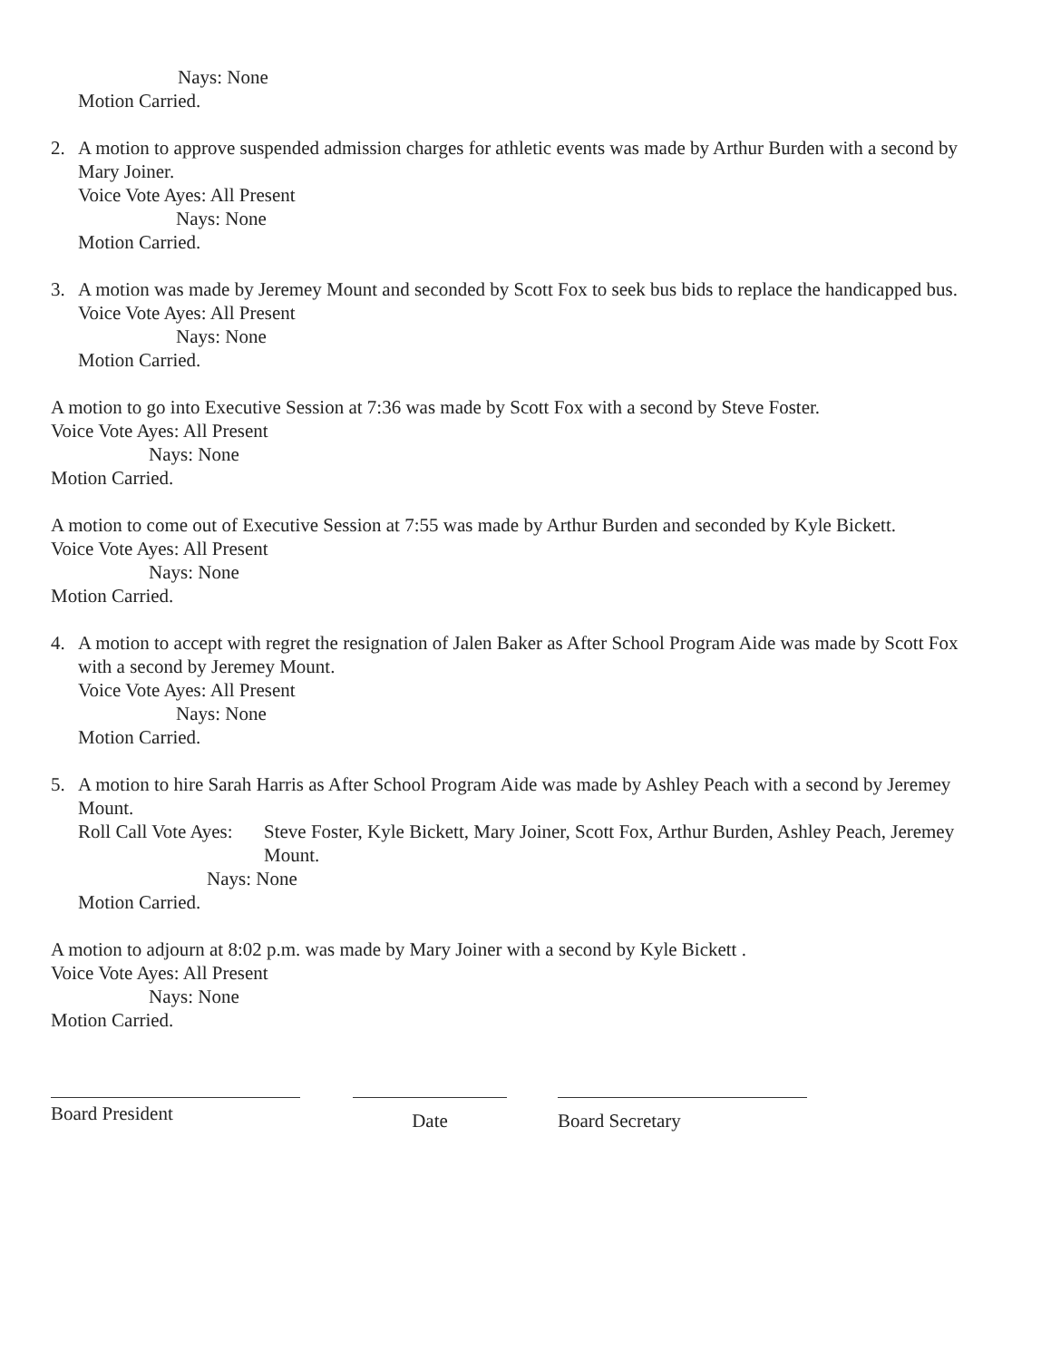Nays: None
Motion Carried.
2. A motion to approve suspended admission charges for athletic events was made by Arthur Burden with a second by Mary Joiner.
Voice Vote Ayes: All Present
Nays: None
Motion Carried.
3. A motion was made by Jeremey Mount and seconded by Scott Fox to seek bus bids to replace the handicapped bus.
Voice Vote Ayes: All Present
Nays: None
Motion Carried.
A motion to go into Executive Session at 7:36 was made by Scott Fox with a second by Steve Foster.
Voice Vote Ayes: All Present
Nays: None
Motion Carried.
A motion to come out of Executive Session at 7:55 was made by Arthur Burden and seconded by Kyle Bickett.
Voice Vote Ayes: All Present
Nays: None
Motion Carried.
4. A motion to accept with regret the resignation of Jalen Baker as After School Program Aide was made by Scott Fox with a second by Jeremey Mount.
Voice Vote Ayes: All Present
Nays: None
Motion Carried.
5. A motion to hire Sarah Harris as After School Program Aide was made by Ashley Peach with a second by Jeremey Mount.
Roll Call Vote Ayes: Steve Foster, Kyle Bickett, Mary Joiner, Scott Fox, Arthur Burden, Ashley Peach, Jeremey Mount.
Nays: None
Motion Carried.
A motion to adjourn at 8:02 p.m. was made by Mary Joiner with a second by Kyle Bickett .
Voice Vote Ayes: All Present
Nays: None
Motion Carried.
Board President
Date Board Secretary